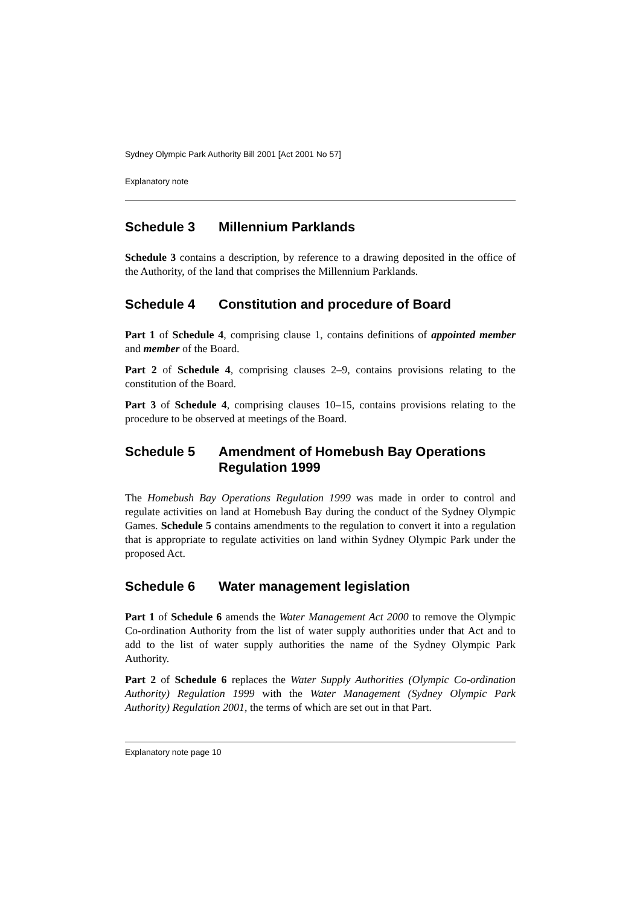Sydney Olympic Park Authority Bill 2001 [Act 2001 No 57]
Explanatory note
Schedule 3 Millennium Parklands
Schedule 3 contains a description, by reference to a drawing deposited in the office of the Authority, of the land that comprises the Millennium Parklands.
Schedule 4 Constitution and procedure of Board
Part 1 of Schedule 4, comprising clause 1, contains definitions of appointed member and member of the Board.
Part 2 of Schedule 4, comprising clauses 2–9, contains provisions relating to the constitution of the Board.
Part 3 of Schedule 4, comprising clauses 10–15, contains provisions relating to the procedure to be observed at meetings of the Board.
Schedule 5 Amendment of Homebush Bay Operations Regulation 1999
The Homebush Bay Operations Regulation 1999 was made in order to control and regulate activities on land at Homebush Bay during the conduct of the Sydney Olympic Games. Schedule 5 contains amendments to the regulation to convert it into a regulation that is appropriate to regulate activities on land within Sydney Olympic Park under the proposed Act.
Schedule 6 Water management legislation
Part 1 of Schedule 6 amends the Water Management Act 2000 to remove the Olympic Co-ordination Authority from the list of water supply authorities under that Act and to add to the list of water supply authorities the name of the Sydney Olympic Park Authority.
Part 2 of Schedule 6 replaces the Water Supply Authorities (Olympic Co-ordination Authority) Regulation 1999 with the Water Management (Sydney Olympic Park Authority) Regulation 2001, the terms of which are set out in that Part.
Explanatory note page 10